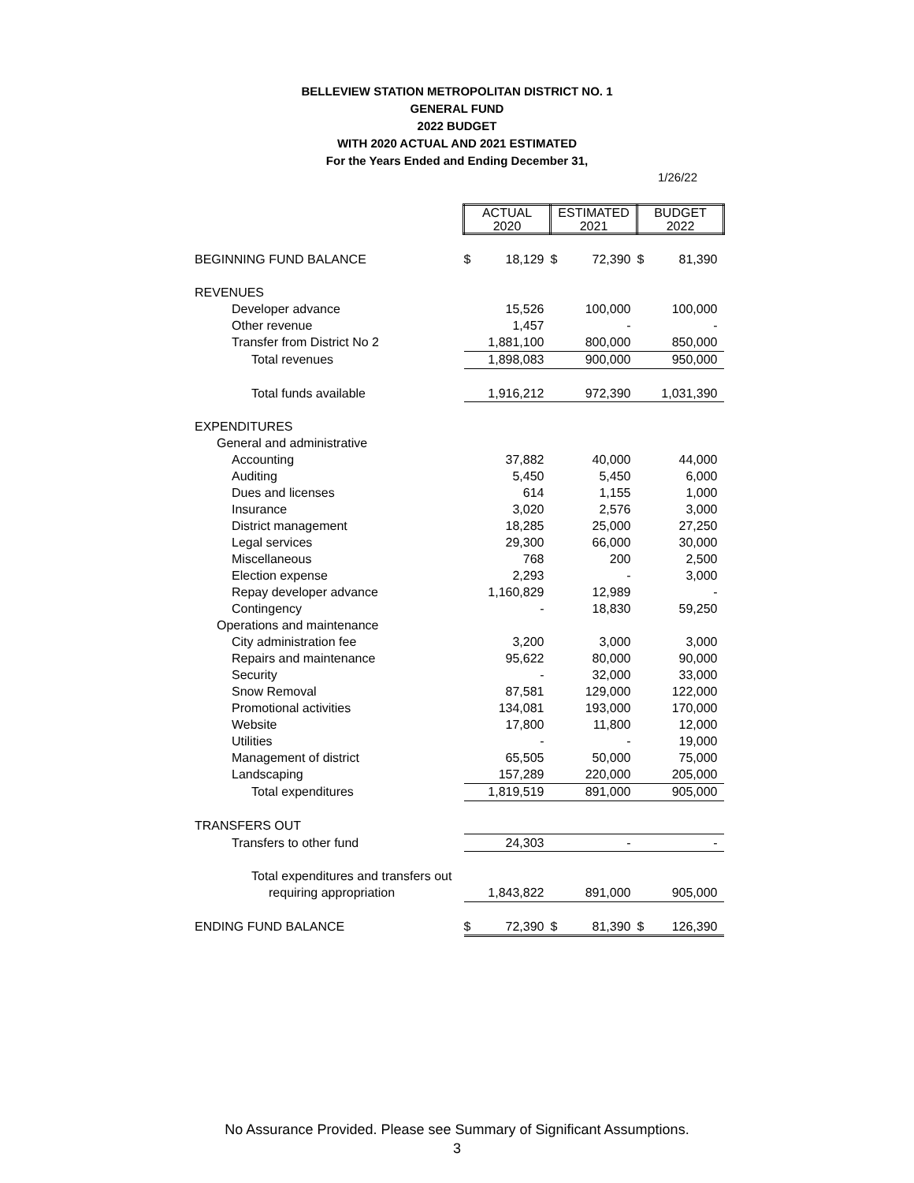BELLEVIEW STATION METROPOLITAN DISTRICT NO. 1
GENERAL FUND
2022 BUDGET
WITH 2020 ACTUAL AND 2021 ESTIMATED
For the Years Ended and Ending December 31,
1/26/22
| | ACTUAL 2020 | | ESTIMATED 2021 | | BUDGET 2022 | |
| BEGINNING FUND BALANCE | $ | 18,129 | $ | 72,390 | $ | 81,390 |
| REVENUES | | | | | | |
| Developer advance | | 15,526 | | 100,000 | | 100,000 |
| Other revenue | | 1,457 | | - | | - |
| Transfer from District No 2 | | 1,881,100 | | 800,000 | | 850,000 |
| Total revenues | | 1,898,083 | | 900,000 | | 950,000 |
| Total funds available | | 1,916,212 | | 972,390 | | 1,031,390 |
| EXPENDITURES | | | | | | |
| General and administrative | | | | | | |
| Accounting | | 37,882 | | 40,000 | | 44,000 |
| Auditing | | 5,450 | | 5,450 | | 6,000 |
| Dues and licenses | | 614 | | 1,155 | | 1,000 |
| Insurance | | 3,020 | | 2,576 | | 3,000 |
| District management | | 18,285 | | 25,000 | | 27,250 |
| Legal services | | 29,300 | | 66,000 | | 30,000 |
| Miscellaneous | | 768 | | 200 | | 2,500 |
| Election expense | | 2,293 | | - | | 3,000 |
| Repay developer advance | | 1,160,829 | | 12,989 | | - |
| Contingency | | - | | 18,830 | | 59,250 |
| Operations and maintenance | | | | | | |
| City administration fee | | 3,200 | | 3,000 | | 3,000 |
| Repairs and maintenance | | 95,622 | | 80,000 | | 90,000 |
| Security | | - | | 32,000 | | 33,000 |
| Snow Removal | | 87,581 | | 129,000 | | 122,000 |
| Promotional activities | | 134,081 | | 193,000 | | 170,000 |
| Website | | 17,800 | | 11,800 | | 12,000 |
| Utilities | | - | | - | | 19,000 |
| Management of district | | 65,505 | | 50,000 | | 75,000 |
| Landscaping | | 157,289 | | 220,000 | | 205,000 |
| Total expenditures | | 1,819,519 | | 891,000 | | 905,000 |
| TRANSFERS OUT | | | | | | |
| Transfers to other fund | | 24,303 | | - | | - |
| Total expenditures and transfers out | | | | | | |
| requiring appropriation | | 1,843,822 | | 891,000 | | 905,000 |
| ENDING FUND BALANCE | $ | 72,390 | $ | 81,390 | $ | 126,390 |
No Assurance Provided. Please see Summary of Significant Assumptions.
3